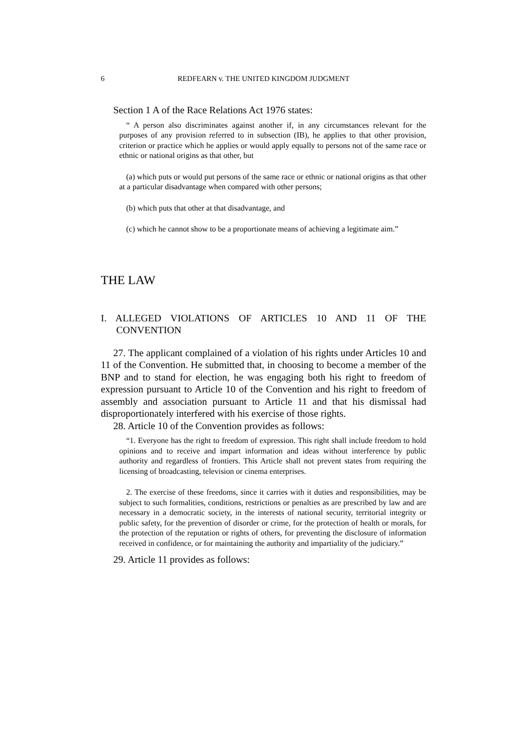6 REDFEARN v. THE UNITED KINGDOM JUDGMENT
Section 1 A of the Race Relations Act 1976 states:
“ A person also discriminates against another if, in any circumstances relevant for the purposes of any provision referred to in subsection (IB), he applies to that other provision, criterion or practice which he applies or would apply equally to persons not of the same race or ethnic or national origins as that other, but
(a) which puts or would put persons of the same race or ethnic or national origins as that other at a particular disadvantage when compared with other persons;
(b) which puts that other at that disadvantage, and
(c) which he cannot show to be a proportionate means of achieving a legitimate aim.”
THE LAW
I. ALLEGED VIOLATIONS OF ARTICLES 10 AND 11 OF THE CONVENTION
27. The applicant complained of a violation of his rights under Articles 10 and 11 of the Convention. He submitted that, in choosing to become a member of the BNP and to stand for election, he was engaging both his right to freedom of expression pursuant to Article 10 of the Convention and his right to freedom of assembly and association pursuant to Article 11 and that his dismissal had disproportionately interfered with his exercise of those rights.
28. Article 10 of the Convention provides as follows:
“1. Everyone has the right to freedom of expression. This right shall include freedom to hold opinions and to receive and impart information and ideas without interference by public authority and regardless of frontiers. This Article shall not prevent states from requiring the licensing of broadcasting, television or cinema enterprises.
2. The exercise of these freedoms, since it carries with it duties and responsibilities, may be subject to such formalities, conditions, restrictions or penalties as are prescribed by law and are necessary in a democratic society, in the interests of national security, territorial integrity or public safety, for the prevention of disorder or crime, for the protection of health or morals, for the protection of the reputation or rights of others, for preventing the disclosure of information received in confidence, or for maintaining the authority and impartiality of the judiciary.”
29. Article 11 provides as follows: